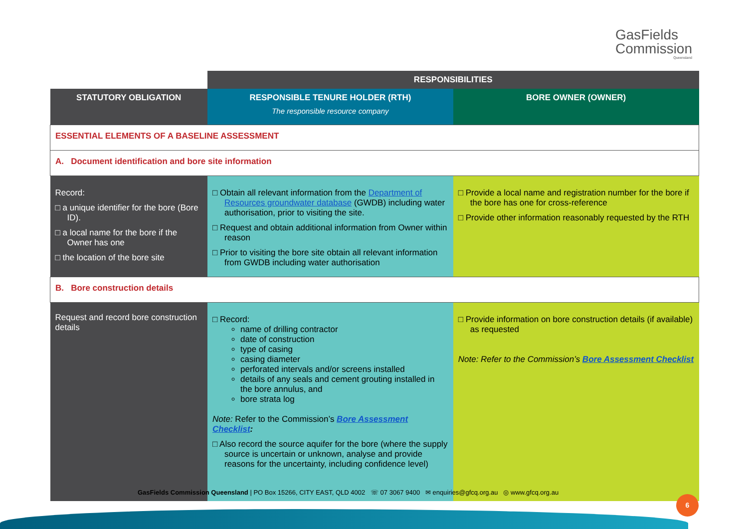GasFields
Commission
Queensland
| | RESPONSIBILITIES | |
| STATUTORY OBLIGATION | RESPONSIBLE TENURE HOLDER (RTH) The responsible resource company | BORE OWNER (OWNER) |
| ESSENTIAL ELEMENTS OF A BASELINE ASSESSMENT | | |
| A. Document identification and bore site information | | |
| Record: □ a unique identifier for the bore (Bore ID). □ a local name for the bore if the Owner has one □ the location of the bore site | □ Obtain all relevant information from the Department of Resources groundwater database (GWDB) including water authorisation, prior to visiting the site. □ Request and obtain additional information from Owner within reason □ Prior to visiting the bore site obtain all relevant information from GWDB including water authorisation | □ Provide a local name and registration number for the bore if the bore has one for cross-reference □ Provide other information reasonably requested by the RTH |
| B. Bore construction details | | |
| Request and record bore construction details | □ Record: name of drilling contractor date of construction type of casing casing diameter perforated intervals and/or screens installed details of any seals and cement grouting installed in the bore annulus, and bore strata log Note: Refer to the Commission’s Bore Assessment Checklist : □ Also record the source aquifer for the bore (where the supply source is uncertain or unknown, analyse and provide reasons for the uncertainty, including confidence level) | □ Provide information on bore construction details (if available) as requested Note: Refer to the Commission’s Bore Assessment Checklist |
GasFields Commission Queensland | PO Box 15266, CITY EAST, QLD 4002 ☏ 07 3067 9400 ✉ enquiries@gfcq.org.au ◎ www.gfcq.org.au
6